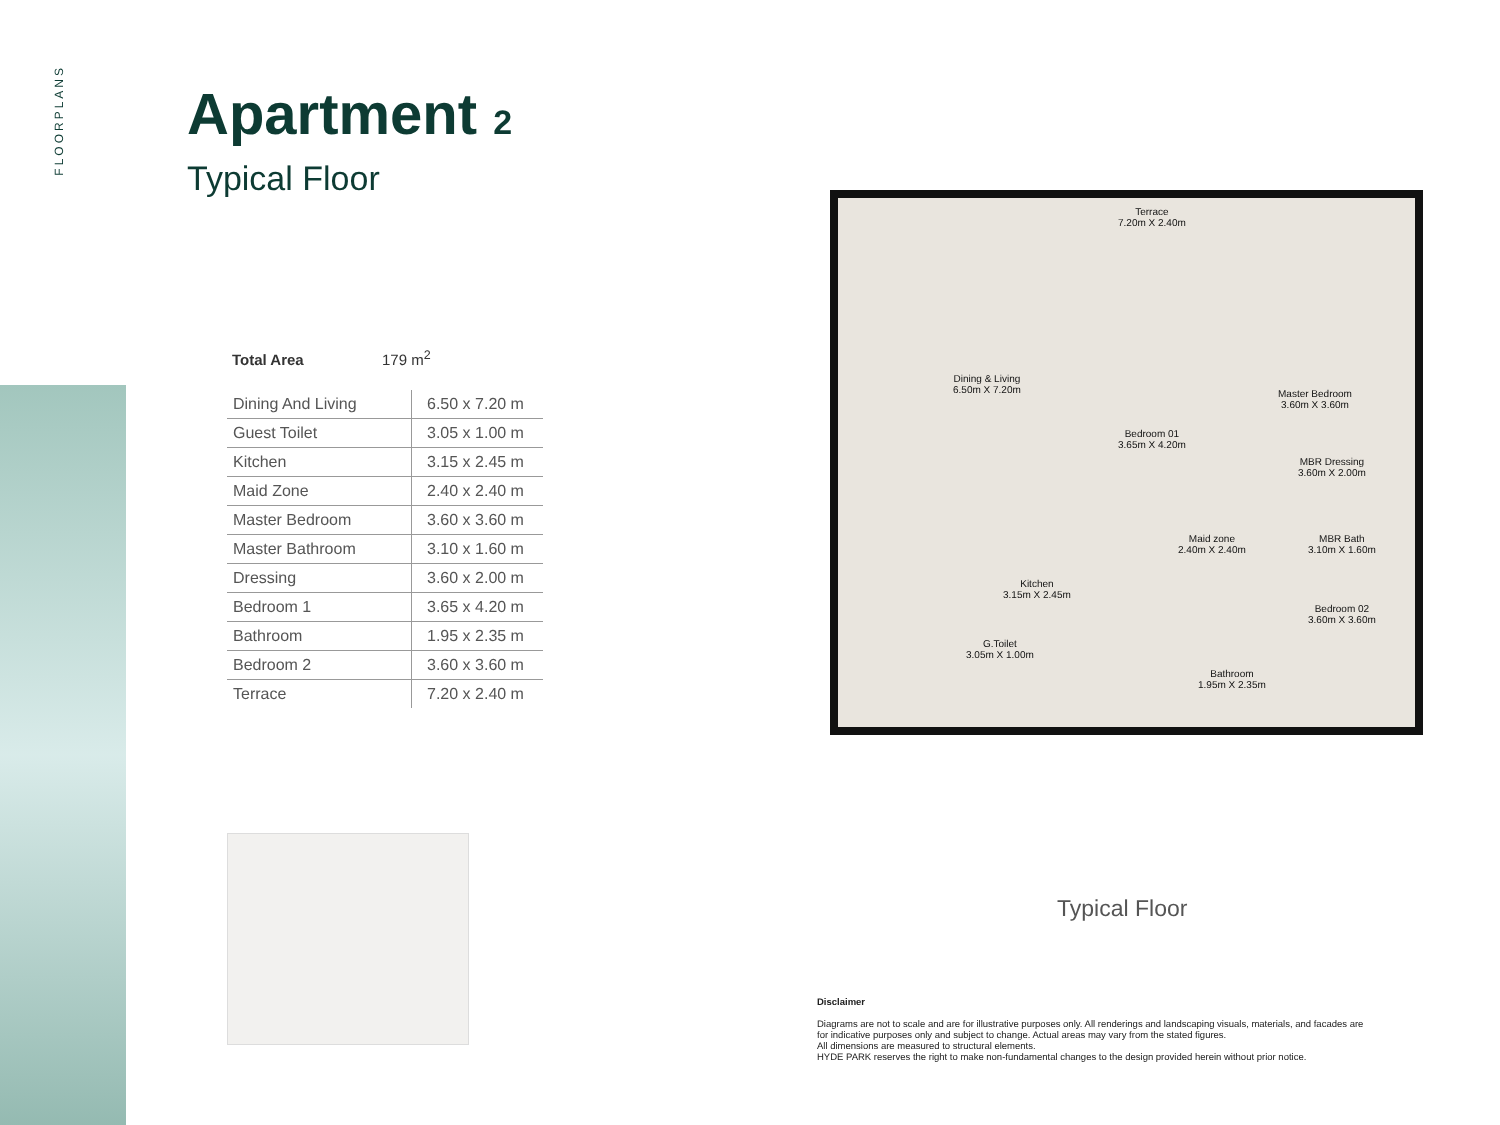FLOORPLANS
Apartment 2
Typical Floor
Total Area 179 m<sup>2</sup>
| Dining And Living | 6.50 x 7.20 m |
| Guest Toilet | 3.05 x 1.00 m |
| Kitchen | 3.15 x 2.45 m |
| Maid Zone | 2.40 x 2.40 m |
| Master Bedroom | 3.60 x 3.60 m |
| Master Bathroom | 3.10 x 1.60 m |
| Dressing | 3.60 x 2.00 m |
| Bedroom 1 | 3.65 x 4.20 m |
| Bathroom | 1.95 x 2.35 m |
| Bedroom 2 | 3.60 x 3.60 m |
| Terrace | 7.20 x 2.40 m |
Terrace
7.20m X 2.40m
Dining & Living
6.50m X 7.20m
Bedroom 01
3.65m X 4.20m
Master Bedroom
3.60m X 3.60m
MBR Dressing
3.60m X 2.00m
MBR Bath
3.10m X 1.60m
Maid zone
2.40m X 2.40m
Kitchen
3.15m X 2.45m
G.Toilet
3.05m X 1.00m
Bathroom
1.95m X 2.35m
Bedroom 02
3.60m X 3.60m
Typical Floor
Disclaimer
Diagrams are not to scale and are for illustrative purposes only. All renderings and landscaping visuals, materials, and facades are for indicative purposes only and subject to change. Actual areas may vary from the stated figures.
All dimensions are measured to structural elements.
HYDE PARK reserves the right to make non-fundamental changes to the design provided herein without prior notice.